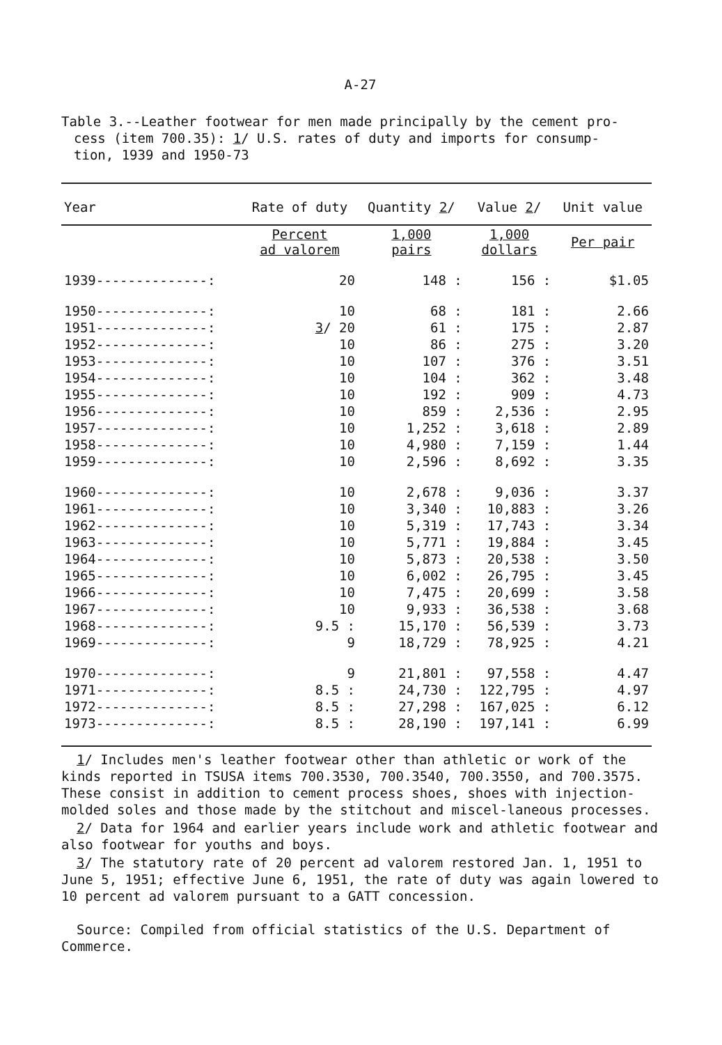A-27
Table 3.--Leather footwear for men made principally by the cement pro-
cess (item 700.35): 1/ U.S. rates of duty and imports for consump-
tion, 1939 and 1950-73
| Year | Rate of duty | Quantity 2 / | Value 2 / | Unit value |
| --- | --- | --- | --- | --- |
| | Percent ad valorem | 1,000 pairs | 1,000 dollars | Per pair |
| 1939--------------: | 20 | 148 : | 156 : | $1.05 |
| 1950--------------: | 10 | 68 : | 181 : | 2.66 |
| 1951--------------: | 3 / 20 | 61 : | 175 : | 2.87 |
| 1952--------------: | 10 | 86 : | 275 : | 3.20 |
| 1953--------------: | 10 | 107 : | 376 : | 3.51 |
| 1954--------------: | 10 | 104 : | 362 : | 3.48 |
| 1955--------------: | 10 | 192 : | 909 : | 4.73 |
| 1956--------------: | 10 | 859 : | 2,536 : | 2.95 |
| 1957--------------: | 10 | 1,252 : | 3,618 : | 2.89 |
| 1958--------------: | 10 | 4,980 : | 7,159 : | 1.44 |
| 1959--------------: | 10 | 2,596 : | 8,692 : | 3.35 |
| 1960--------------: | 10 | 2,678 : | 9,036 : | 3.37 |
| 1961--------------: | 10 | 3,340 : | 10,883 : | 3.26 |
| 1962--------------: | 10 | 5,319 : | 17,743 : | 3.34 |
| 1963--------------: | 10 | 5,771 : | 19,884 : | 3.45 |
| 1964--------------: | 10 | 5,873 : | 20,538 : | 3.50 |
| 1965--------------: | 10 | 6,002 : | 26,795 : | 3.45 |
| 1966--------------: | 10 | 7,475 : | 20,699 : | 3.58 |
| 1967--------------: | 10 | 9,933 : | 36,538 : | 3.68 |
| 1968--------------: | 9.5 : | 15,170 : | 56,539 : | 3.73 |
| 1969--------------: | 9 | 18,729 : | 78,925 : | 4.21 |
| 1970--------------: | 9 | 21,801 : | 97,558 : | 4.47 |
| 1971--------------: | 8.5 : | 24,730 : | 122,795 : | 4.97 |
| 1972--------------: | 8.5 : | 27,298 : | 167,025 : | 6.12 |
| 1973--------------: | 8.5 : | 28,190 : | 197,141 : | 6.99 |
1/ Includes men's leather footwear other than athletic or work of the kinds reported in TSUSA items 700.3530, 700.3540, 700.3550, and 700.3575. These consist in addition to cement process shoes, shoes with injection-molded soles and those made by the stitchout and miscel-laneous processes.
2/ Data for 1964 and earlier years include work and athletic footwear and also footwear for youths and boys.
3/ The statutory rate of 20 percent ad valorem restored Jan. 1, 1951 to June 5, 1951; effective June 6, 1951, the rate of duty was again lowered to 10 percent ad valorem pursuant to a GATT concession.
Source: Compiled from official statistics of the U.S. Department of Commerce.